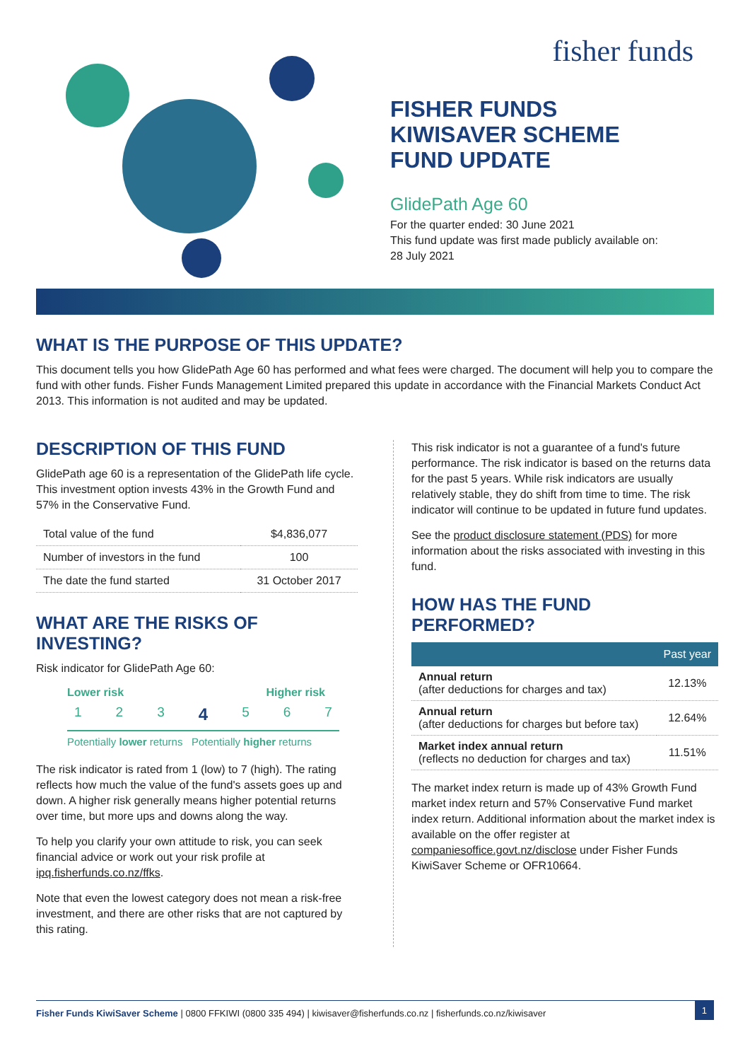fisher funds
FISHER FUNDS
KIWISAVER SCHEME
FUND UPDATE
GlidePath Age 60
For the quarter ended: 30 June 2021
This fund update was first made publicly available on:
28 July 2021
WHAT IS THE PURPOSE OF THIS UPDATE?
This document tells you how GlidePath Age 60 has performed and what fees were charged. The document will help you to compare the fund with other funds. Fisher Funds Management Limited prepared this update in accordance with the Financial Markets Conduct Act 2013. This information is not audited and may be updated.
DESCRIPTION OF THIS FUND
GlidePath age 60 is a representation of the GlidePath life cycle. This investment option invests 43% in the Growth Fund and 57% in the Conservative Fund.
| Total value of the fund | $4,836,077 |
| Number of investors in the fund | 100 |
| The date the fund started | 31 October 2017 |
WHAT ARE THE RISKS OF INVESTING?
Risk indicator for GlidePath Age 60:
Lower risk Higher risk
1 2 3 4 5 6 7
Potentially lower returns Potentially higher returns
The risk indicator is rated from 1 (low) to 7 (high). The rating reflects how much the value of the fund's assets goes up and down. A higher risk generally means higher potential returns over time, but more ups and downs along the way.
To help you clarify your own attitude to risk, you can seek financial advice or work out your risk profile at ipq.fisherfunds.co.nz/ffks.
Note that even the lowest category does not mean a risk-free investment, and there are other risks that are not captured by this rating.
This risk indicator is not a guarantee of a fund's future performance. The risk indicator is based on the returns data for the past 5 years. While risk indicators are usually relatively stable, they do shift from time to time. The risk indicator will continue to be updated in future fund updates.
See the product disclosure statement (PDS) for more information about the risks associated with investing in this fund.
HOW HAS THE FUND PERFORMED?
| | Past year |
| --- | --- |
| Annual return (after deductions for charges and tax) | 12.13% |
| Annual return (after deductions for charges but before tax) | 12.64% |
| Market index annual return (reflects no deduction for charges and tax) | 11.51% |
The market index return is made up of 43% Growth Fund market index return and 57% Conservative Fund market index return. Additional information about the market index is available on the offer register at companiesoffice.govt.nz/disclose under Fisher Funds KiwiSaver Scheme or OFR10664.
Fisher Funds KiwiSaver Scheme | 0800 FFKIWI (0800 335 494) | kiwisaver@fisherfunds.co.nz | fisherfunds.co.nz/kiwisaver
1